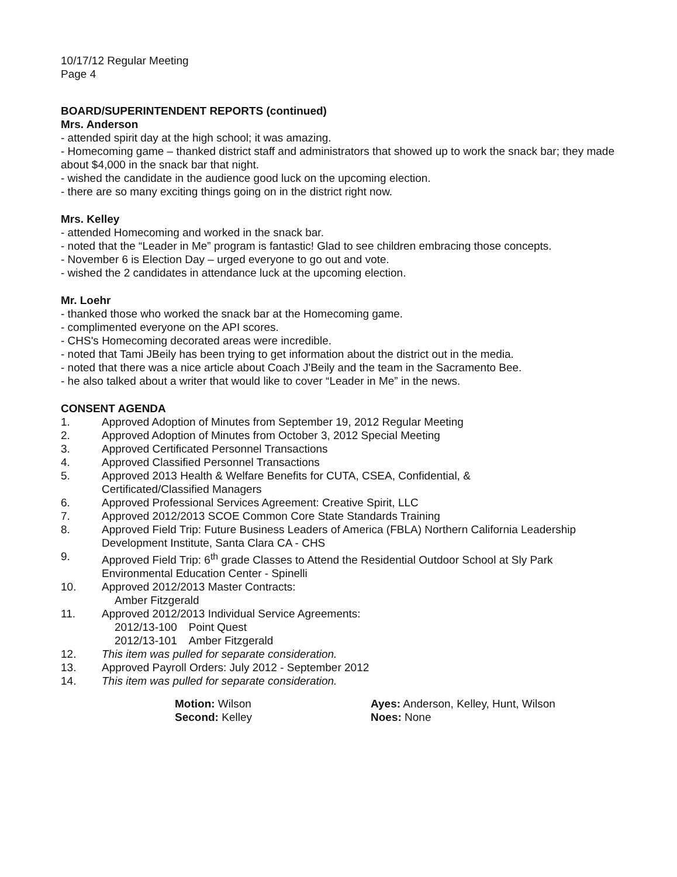10/17/12 Regular Meeting
Page 4
BOARD/SUPERINTENDENT REPORTS (continued)
Mrs. Anderson
- attended spirit day at the high school; it was amazing.
- Homecoming game – thanked district staff and administrators that showed up to work the snack bar; they made about $4,000 in the snack bar that night.
- wished the candidate in the audience good luck on the upcoming election.
- there are so many exciting things going on in the district right now.
Mrs. Kelley
- attended Homecoming and worked in the snack bar.
- noted that the “Leader in Me” program is fantastic! Glad to see children embracing those concepts.
- November 6 is Election Day – urged everyone to go out and vote.
- wished the 2 candidates in attendance luck at the upcoming election.
Mr. Loehr
- thanked those who worked the snack bar at the Homecoming game.
- complimented everyone on the API scores.
- CHS's Homecoming decorated areas were incredible.
- noted that Tami JBeily has been trying to get information about the district out in the media.
- noted that there was a nice article about Coach J'Beily and the team in the Sacramento Bee.
- he also talked about a writer that would like to cover “Leader in Me” in the news.
CONSENT AGENDA
1. Approved Adoption of Minutes from September 19, 2012 Regular Meeting
2. Approved Adoption of Minutes from October 3, 2012 Special Meeting
3. Approved Certificated Personnel Transactions
4. Approved Classified Personnel Transactions
5. Approved 2013 Health & Welfare Benefits for CUTA, CSEA, Confidential, &
Certificated/Classified Managers
6. Approved Professional Services Agreement: Creative Spirit, LLC
7. Approved 2012/2013 SCOE Common Core State Standards Training
8. Approved Field Trip: Future Business Leaders of America (FBLA) Northern California Leadership Development Institute, Santa Clara CA - CHS
9. Approved Field Trip: 6<sup>th</sup> grade Classes to Attend the Residential Outdoor School at Sly Park Environmental Education Center - Spinelli
10. Approved 2012/2013 Master Contracts:
Amber Fitzgerald
11. Approved 2012/2013 Individual Service Agreements:
| 2012/13-100 | Point Quest |
| 2012/13-101 | Amber Fitzgerald |
12. This item was pulled for separate consideration.
13. Approved Payroll Orders: July 2012 - September 2012
14. This item was pulled for separate consideration.
Motion: Wilson
Second: Kelley
Ayes: Anderson, Kelley, Hunt, Wilson
Noes: None